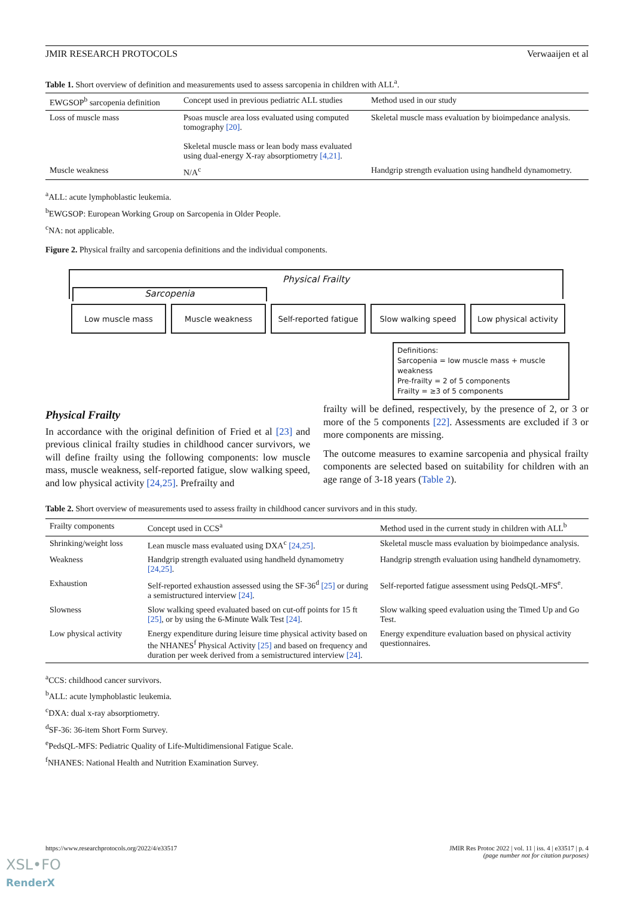JMIR RESEARCH PROTOCOLS Verwaaijen et al
Table 1. Short overview of definition and measurements used to assess sarcopenia in children with ALL<sup>a</sup>.
| EWGSOP<sup>b</sup> sarcopenia definition | Concept used in previous pediatric ALL studies | Method used in our study |
| --- | --- | --- |
| Loss of muscle mass | Psoas muscle area loss evaluated using computed tomography [20] . Skeletal muscle mass or lean body mass evaluated using dual-energy X-ray absorptiometry [4,21] . | Skeletal muscle mass evaluation by bioimpedance analysis. |
| Muscle weakness | N/A<sup>c</sup> | Handgrip strength evaluation using handheld dynamometry. |
<sup>a</sup> ALL: acute lymphoblastic leukemia.
<sup>b</sup> EWGSOP: European Working Group on Sarcopenia in Older People.
<sup>c</sup> NA: not applicable.
Figure 2. Physical frailty and sarcopenia definitions and the individual components.
Physical Frailty
Sarcopenia
Low muscle mass Muscle weakness Self-reported fatigue
Slow walking speed Low physical activity
Definitions:
Sarcopenia = low muscle mass + muscle weakness
Pre-frailty = 2 of 5 components
Frailty = ≥3 of 5 components
Physical Frailty
In accordance with the original definition of Fried et al [23] and previous clinical frailty studies in childhood cancer survivors, we will define frailty using the following components: low muscle mass, muscle weakness, self-reported fatigue, slow walking speed, and low physical activity [24,25]. Prefrailty and
frailty will be defined, respectively, by the presence of 2, or 3 or more of the 5 components [22]. Assessments are excluded if 3 or more components are missing.
The outcome measures to examine sarcopenia and physical frailty components are selected based on suitability for children with an age range of 3-18 years (Table 2).
Table 2. Short overview of measurements used to assess frailty in childhood cancer survivors and in this study.
| Frailty components | Concept used in CCS<sup>a</sup> | Method used in the current study in children with ALL<sup>b</sup> |
| --- | --- | --- |
| Shrinking/weight loss | Lean muscle mass evaluated using DXA<sup>c</sup> [24,25] . | Skeletal muscle mass evaluation by bioimpedance analysis. |
| Weakness | Handgrip strength evaluated using handheld dynamometry [24,25] . | Handgrip strength evaluation using handheld dynamometry. |
| Exhaustion | Self-reported exhaustion assessed using the SF-36<sup>d</sup> [25] or during a semistructured interview [24] . | Self-reported fatigue assessment using PedsQL-MFS<sup>e</sup>. |
| Slowness | Slow walking speed evaluated based on cut-off points for 15 ft [25] , or by using the 6-Minute Walk Test [24] . | Slow walking speed evaluation using the Timed Up and Go Test. |
| Low physical activity | Energy expenditure during leisure time physical activity based on the NHANES<sup>f</sup> Physical Activity [25] and based on frequency and duration per week derived from a semistructured interview [24] . | Energy expenditure evaluation based on physical activity questionnaires. |
<sup>a</sup> CCS: childhood cancer survivors.
<sup>b</sup> ALL: acute lymphoblastic leukemia.
<sup>c</sup> DXA: dual x-ray absorptiometry.
<sup>d</sup> SF-36: 36-item Short Form Survey.
<sup>e</sup> PedsQL-MFS: Pediatric Quality of Life-Multidimensional Fatigue Scale.
<sup>f</sup> NHANES: National Health and Nutrition Examination Survey.
https://www.researchprotocols.org/2022/4/e33517 JMIR Res Protoc 2022 | vol. 11 | iss. 4 | e33517 | p. 4
(page number not for citation purposes)
XSL•FO
RenderX